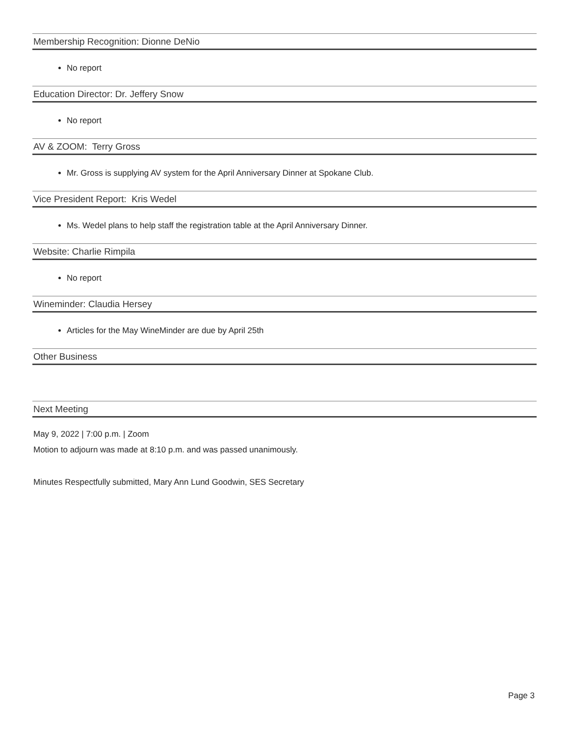Membership Recognition: Dionne DeNio
No report
Education Director: Dr. Jeffery Snow
No report
AV & ZOOM: Terry Gross
Mr. Gross is supplying AV system for the April Anniversary Dinner at Spokane Club.
Vice President Report: Kris Wedel
Ms. Wedel plans to help staff the registration table at the April Anniversary Dinner.
Website: Charlie Rimpila
No report
Wineminder: Claudia Hersey
Articles for the May WineMinder are due by April 25th
Other Business
Next Meeting
May 9, 2022 | 7:00 p.m. | Zoom
Motion to adjourn was made at 8:10 p.m. and was passed unanimously.
Minutes Respectfully submitted, Mary Ann Lund Goodwin, SES Secretary
Page 3